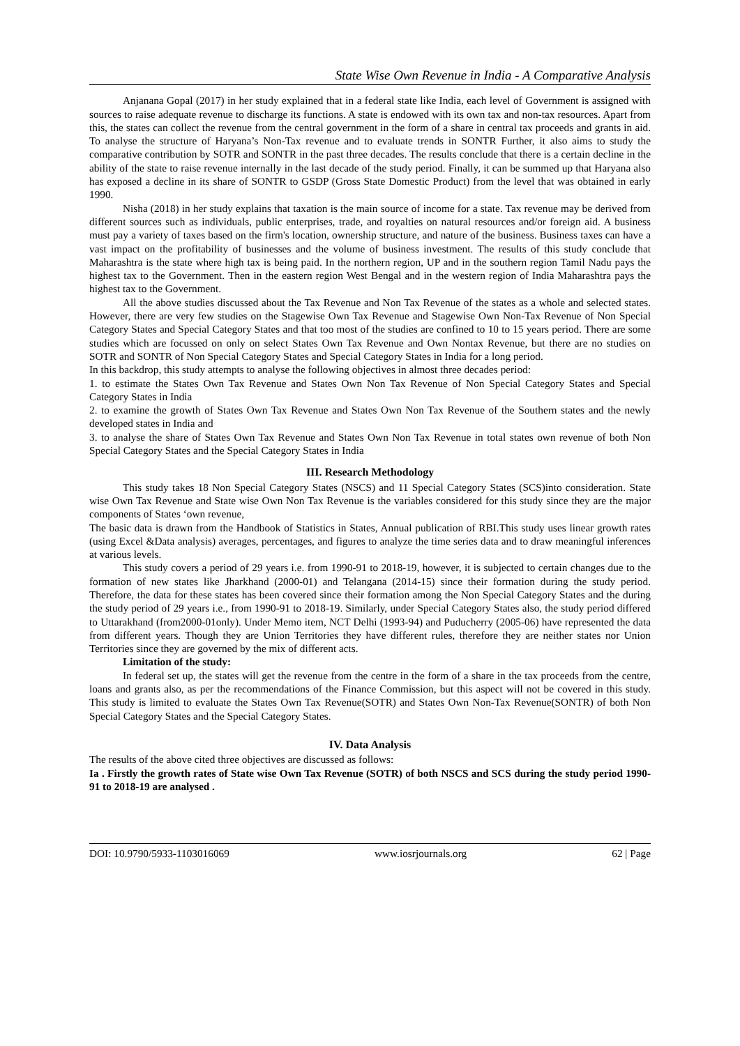State Wise Own Revenue in India - A Comparative Analysis
Anjanana Gopal (2017) in her study explained that in a federal state like India, each level of Government is assigned with sources to raise adequate revenue to discharge its functions. A state is endowed with its own tax and non-tax resources. Apart from this, the states can collect the revenue from the central government in the form of a share in central tax proceeds and grants in aid. To analyse the structure of Haryana’s Non-Tax revenue and to evaluate trends in SONTR Further, it also aims to study the comparative contribution by SOTR and SONTR in the past three decades. The results conclude that there is a certain decline in the ability of the state to raise revenue internally in the last decade of the study period. Finally, it can be summed up that Haryana also has exposed a decline in its share of SONTR to GSDP (Gross State Domestic Product) from the level that was obtained in early 1990.
Nisha (2018) in her study explains that taxation is the main source of income for a state. Tax revenue may be derived from different sources such as individuals, public enterprises, trade, and royalties on natural resources and/or foreign aid. A business must pay a variety of taxes based on the firm's location, ownership structure, and nature of the business. Business taxes can have a vast impact on the profitability of businesses and the volume of business investment. The results of this study conclude that Maharashtra is the state where high tax is being paid. In the northern region, UP and in the southern region Tamil Nadu pays the highest tax to the Government. Then in the eastern region West Bengal and in the western region of India Maharashtra pays the highest tax to the Government.
All the above studies discussed about the Tax Revenue and Non Tax Revenue of the states as a whole and selected states. However, there are very few studies on the Stagewise Own Tax Revenue and Stagewise Own Non-Tax Revenue of Non Special Category States and Special Category States and that too most of the studies are confined to 10 to 15 years period. There are some studies which are focussed on only on select States Own Tax Revenue and Own Nontax Revenue, but there are no studies on SOTR and SONTR of Non Special Category States and Special Category States in India for a long period.
In this backdrop, this study attempts to analyse the following objectives in almost three decades period:
1. to estimate the States Own Tax Revenue and States Own Non Tax Revenue of Non Special Category States and Special Category States in India
2. to examine the growth of States Own Tax Revenue and States Own Non Tax Revenue of the Southern states and the newly developed states in India and
3. to analyse the share of States Own Tax Revenue and States Own Non Tax Revenue in total states own revenue of both Non Special Category States and the Special Category States in India
III. Research Methodology
This study takes 18 Non Special Category States (NSCS) and 11 Special Category States (SCS)into consideration. State wise Own Tax Revenue and State wise Own Non Tax Revenue is the variables considered for this study since they are the major components of States ‘own revenue,
The basic data is drawn from the Handbook of Statistics in States, Annual publication of RBI.This study uses linear growth rates (using Excel &Data analysis) averages, percentages, and figures to analyze the time series data and to draw meaningful inferences at various levels.
This study covers a period of 29 years i.e. from 1990-91 to 2018-19, however, it is subjected to certain changes due to the formation of new states like Jharkhand (2000-01) and Telangana (2014-15) since their formation during the study period. Therefore, the data for these states has been covered since their formation among the Non Special Category States and the during the study period of 29 years i.e., from 1990-91 to 2018-19. Similarly, under Special Category States also, the study period differed to Uttarakhand (from2000-01only). Under Memo item, NCT Delhi (1993-94) and Puducherry (2005-06) have represented the data from different years. Though they are Union Territories they have different rules, therefore they are neither states nor Union Territories since they are governed by the mix of different acts.
Limitation of the study:
In federal set up, the states will get the revenue from the centre in the form of a share in the tax proceeds from the centre, loans and grants also, as per the recommendations of the Finance Commission, but this aspect will not be covered in this study. This study is limited to evaluate the States Own Tax Revenue(SOTR) and States Own Non-Tax Revenue(SONTR) of both Non Special Category States and the Special Category States.
IV. Data Analysis
The results of the above cited three objectives are discussed as follows:
Ia . Firstly the growth rates of State wise Own Tax Revenue (SOTR) of both NSCS and SCS during the study period 1990-91 to 2018-19 are analysed .
DOI: 10.9790/5933-1103016069 www.iosrjournals.org 62 | Page